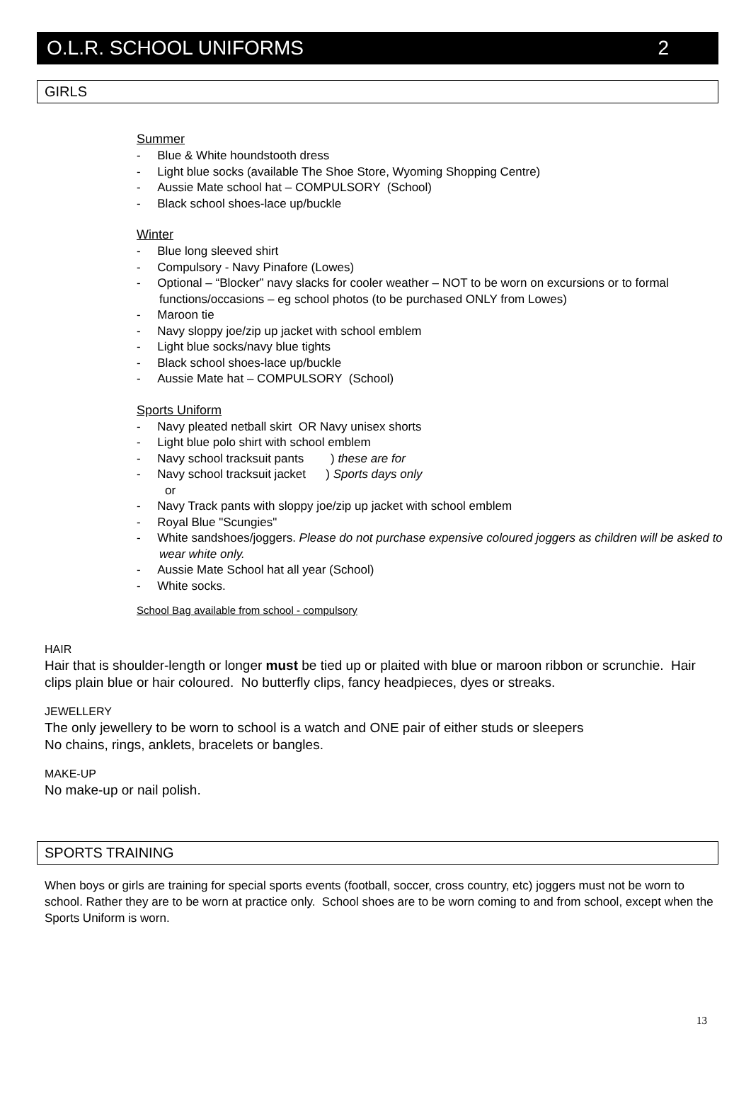O.L.R. SCHOOL UNIFORMS 2
GIRLS
Summer
- Blue & White houndstooth dress
- Light blue socks (available The Shoe Store, Wyoming Shopping Centre)
- Aussie Mate school hat – COMPULSORY (School)
- Black school shoes-lace up/buckle
Winter
- Blue long sleeved shirt
- Compulsory - Navy Pinafore (Lowes)
- Optional – “Blocker” navy slacks for cooler weather – NOT to be worn on excursions or to formal functions/occasions – eg school photos (to be purchased ONLY from Lowes)
- Maroon tie
- Navy sloppy joe/zip up jacket with school emblem
- Light blue socks/navy blue tights
- Black school shoes-lace up/buckle
- Aussie Mate hat – COMPULSORY (School)
Sports Uniform
- Navy pleated netball skirt OR Navy unisex shorts
- Light blue polo shirt with school emblem
- Navy school tracksuit pants ) these are for
- Navy school tracksuit jacket ) Sports days only
or
- Navy Track pants with sloppy joe/zip up jacket with school emblem
- Royal Blue "Scungies"
- White sandshoes/joggers. Please do not purchase expensive coloured joggers as children will be asked to wear white only.
- Aussie Mate School hat all year (School)
- White socks.
School Bag available from school - compulsory
HAIR
Hair that is shoulder-length or longer must be tied up or plaited with blue or maroon ribbon or scrunchie. Hair clips plain blue or hair coloured. No butterfly clips, fancy headpieces, dyes or streaks.
JEWELLERY
The only jewellery to be worn to school is a watch and ONE pair of either studs or sleepers
No chains, rings, anklets, bracelets or bangles.
MAKE-UP
No make-up or nail polish.
SPORTS TRAINING
When boys or girls are training for special sports events (football, soccer, cross country, etc) joggers must not be worn to school. Rather they are to be worn at practice only. School shoes are to be worn coming to and from school, except when the Sports Uniform is worn.
13